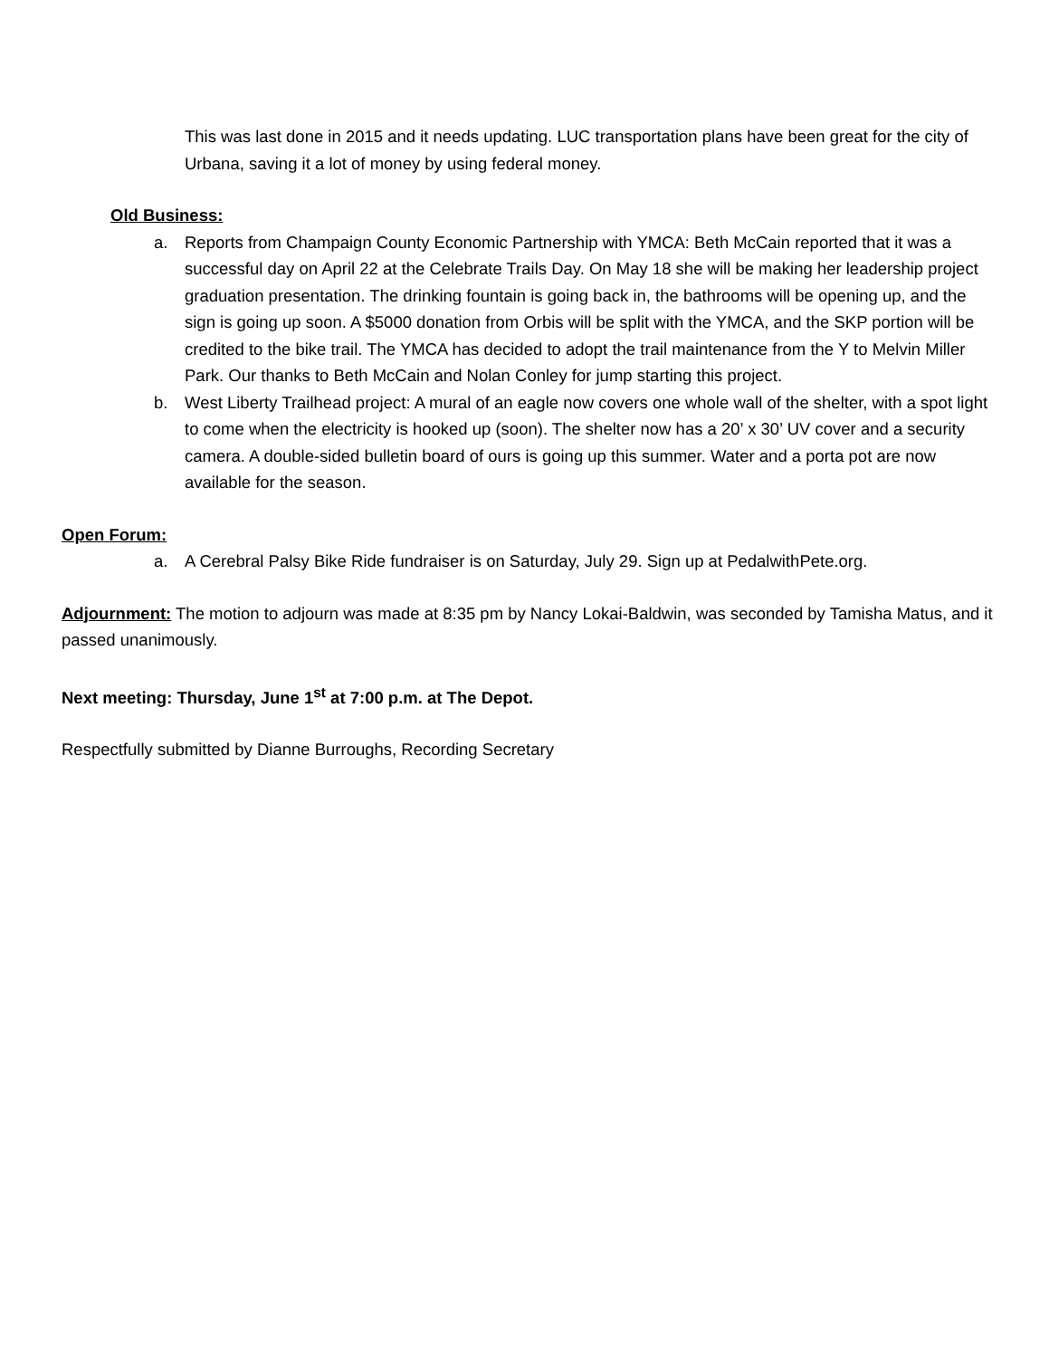This was last done in 2015 and it needs updating. LUC transportation plans have been great for the city of Urbana, saving it a lot of money by using federal money.
Old Business:
a. Reports from Champaign County Economic Partnership with YMCA: Beth McCain reported that it was a successful day on April 22 at the Celebrate Trails Day. On May 18 she will be making her leadership project graduation presentation. The drinking fountain is going back in, the bathrooms will be opening up, and the sign is going up soon. A $5000 donation from Orbis will be split with the YMCA, and the SKP portion will be credited to the bike trail. The YMCA has decided to adopt the trail maintenance from the Y to Melvin Miller Park. Our thanks to Beth McCain and Nolan Conley for jump starting this project.
b. West Liberty Trailhead project: A mural of an eagle now covers one whole wall of the shelter, with a spot light to come when the electricity is hooked up (soon). The shelter now has a 20’ x 30’ UV cover and a security camera. A double-sided bulletin board of ours is going up this summer. Water and a porta pot are now available for the season.
Open Forum:
a. A Cerebral Palsy Bike Ride fundraiser is on Saturday, July 29. Sign up at PedalwithPete.org.
Adjournment: The motion to adjourn was made at 8:35 pm by Nancy Lokai-Baldwin, was seconded by Tamisha Matus, and it passed unanimously.
Next meeting: Thursday, June 1<sup>st</sup> at 7:00 p.m. at The Depot.
Respectfully submitted by Dianne Burroughs, Recording Secretary